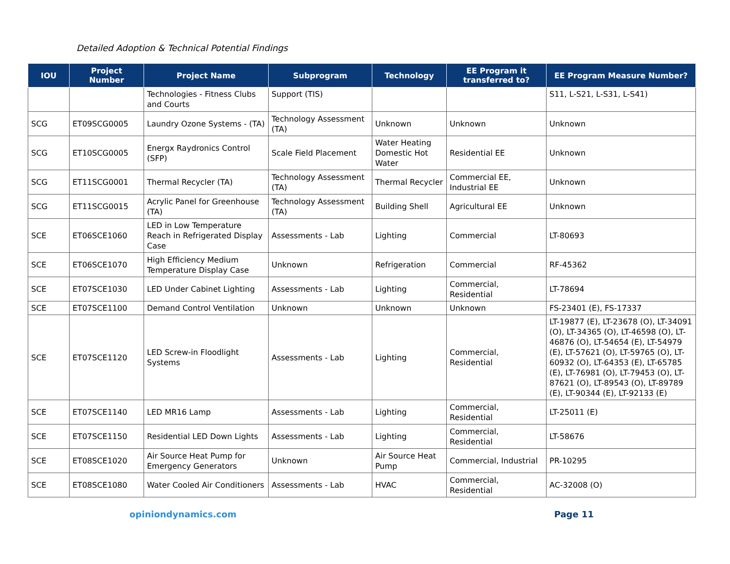Detailed Adoption & Technical Potential Findings
| IOU | Project Number | Project Name | Subprogram | Technology | EE Program it transferred to? | EE Program Measure Number? |
| --- | --- | --- | --- | --- | --- | --- |
| | | Technologies - Fitness Clubs and Courts | Support (TIS) | | | S11, L-S21, L-S31, L-S41) |
| SCG | ET09SCG0005 | Laundry Ozone Systems - (TA) | Technology Assessment (TA) | Unknown | Unknown | Unknown |
| SCG | ET10SCG0005 | Energx Raydronics Control (SFP) | Scale Field Placement | Water Heating Domestic Hot Water | Residential EE | Unknown |
| SCG | ET11SCG0001 | Thermal Recycler (TA) | Technology Assessment (TA) | Thermal Recycler | Commercial EE, Industrial EE | Unknown |
| SCG | ET11SCG0015 | Acrylic Panel for Greenhouse (TA) | Technology Assessment (TA) | Building Shell | Agricultural EE | Unknown |
| SCE | ET06SCE1060 | LED in Low Temperature Reach in Refrigerated Display Case | Assessments - Lab | Lighting | Commercial | LT-80693 |
| SCE | ET06SCE1070 | High Efficiency Medium Temperature Display Case | Unknown | Refrigeration | Commercial | RF-45362 |
| SCE | ET07SCE1030 | LED Under Cabinet Lighting | Assessments - Lab | Lighting | Commercial, Residential | LT-78694 |
| SCE | ET07SCE1100 | Demand Control Ventilation | Unknown | Unknown | Unknown | FS-23401 (E), FS-17337 |
| SCE | ET07SCE1120 | LED Screw-in Floodlight Systems | Assessments - Lab | Lighting | Commercial, Residential | LT-19877 (E), LT-23678 (O), LT-34091 (O), LT-34365 (O), LT-46598 (O), LT-46876 (O), LT-54654 (E), LT-54979 (E), LT-57621 (O), LT-59765 (O), LT-60932 (O), LT-64353 (E), LT-65785 (E), LT-76981 (O), LT-79453 (O), LT-87621 (O), LT-89543 (O), LT-89789 (E), LT-90344 (E), LT-92133 (E) |
| SCE | ET07SCE1140 | LED MR16 Lamp | Assessments - Lab | Lighting | Commercial, Residential | LT-25011 (E) |
| SCE | ET07SCE1150 | Residential LED Down Lights | Assessments - Lab | Lighting | Commercial, Residential | LT-58676 |
| SCE | ET08SCE1020 | Air Source Heat Pump for Emergency Generators | Unknown | Air Source Heat Pump | Commercial, Industrial | PR-10295 |
| SCE | ET08SCE1080 | Water Cooled Air Conditioners | Assessments - Lab | HVAC | Commercial, Residential | AC-32008 (O) |
opiniondynamics.com Page 11